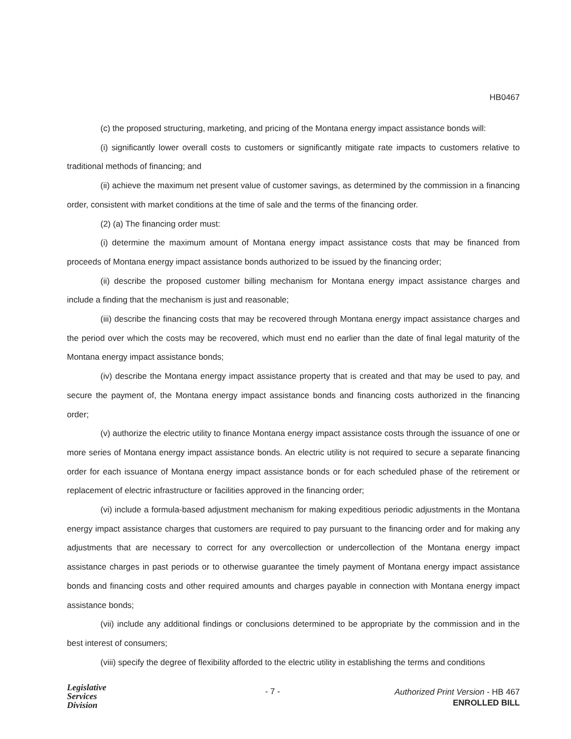HB0467
(c) the proposed structuring, marketing, and pricing of the Montana energy impact assistance bonds will:
(i) significantly lower overall costs to customers or significantly mitigate rate impacts to customers relative to traditional methods of financing; and
(ii) achieve the maximum net present value of customer savings, as determined by the commission in a financing order, consistent with market conditions at the time of sale and the terms of the financing order.
(2) (a) The financing order must:
(i) determine the maximum amount of Montana energy impact assistance costs that may be financed from proceeds of Montana energy impact assistance bonds authorized to be issued by the financing order;
(ii) describe the proposed customer billing mechanism for Montana energy impact assistance charges and include a finding that the mechanism is just and reasonable;
(iii) describe the financing costs that may be recovered through Montana energy impact assistance charges and the period over which the costs may be recovered, which must end no earlier than the date of final legal maturity of the Montana energy impact assistance bonds;
(iv) describe the Montana energy impact assistance property that is created and that may be used to pay, and secure the payment of, the Montana energy impact assistance bonds and financing costs authorized in the financing order;
(v) authorize the electric utility to finance Montana energy impact assistance costs through the issuance of one or more series of Montana energy impact assistance bonds. An electric utility is not required to secure a separate financing order for each issuance of Montana energy impact assistance bonds or for each scheduled phase of the retirement or replacement of electric infrastructure or facilities approved in the financing order;
(vi) include a formula-based adjustment mechanism for making expeditious periodic adjustments in the Montana energy impact assistance charges that customers are required to pay pursuant to the financing order and for making any adjustments that are necessary to correct for any overcollection or undercollection of the Montana energy impact assistance charges in past periods or to otherwise guarantee the timely payment of Montana energy impact assistance bonds and financing costs and other required amounts and charges payable in connection with Montana energy impact assistance bonds;
(vii) include any additional findings or conclusions determined to be appropriate by the commission and in the best interest of consumers;
(viii) specify the degree of flexibility afforded to the electric utility in establishing the terms and conditions
Legislative
Services
Division
- 7 -
Authorized Print Version - HB 467
ENROLLED BILL